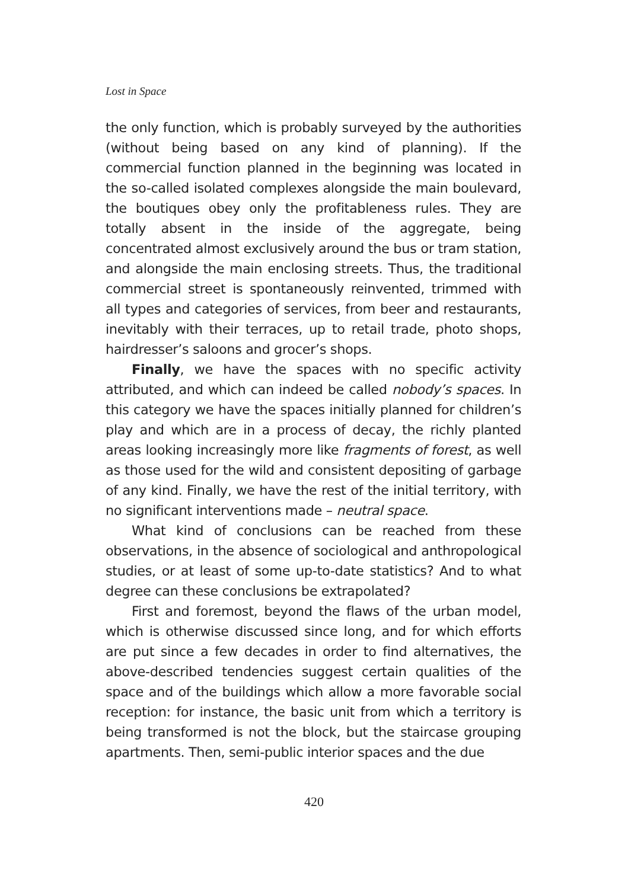Lost in Space
the only function, which is probably surveyed by the authorities (without being based on any kind of planning). If the commercial function planned in the beginning was located in the so-called isolated complexes alongside the main boulevard, the boutiques obey only the profitableness rules. They are totally absent in the inside of the aggregate, being concentrated almost exclusively around the bus or tram station, and alongside the main enclosing streets. Thus, the traditional commercial street is spontaneously reinvented, trimmed with all types and categories of services, from beer and restaurants, inevitably with their terraces, up to retail trade, photo shops, hairdresser’s saloons and grocer’s shops.
Finally, we have the spaces with no specific activity attributed, and which can indeed be called nobody’s spaces. In this category we have the spaces initially planned for children’s play and which are in a process of decay, the richly planted areas looking increasingly more like fragments of forest, as well as those used for the wild and consistent depositing of garbage of any kind. Finally, we have the rest of the initial territory, with no significant interventions made – neutral space.
What kind of conclusions can be reached from these observations, in the absence of sociological and anthropological studies, or at least of some up-to-date statistics? And to what degree can these conclusions be extrapolated?
First and foremost, beyond the flaws of the urban model, which is otherwise discussed since long, and for which efforts are put since a few decades in order to find alternatives, the above-described tendencies suggest certain qualities of the space and of the buildings which allow a more favorable social reception: for instance, the basic unit from which a territory is being transformed is not the block, but the staircase grouping apartments. Then, semi-public interior spaces and the due
420